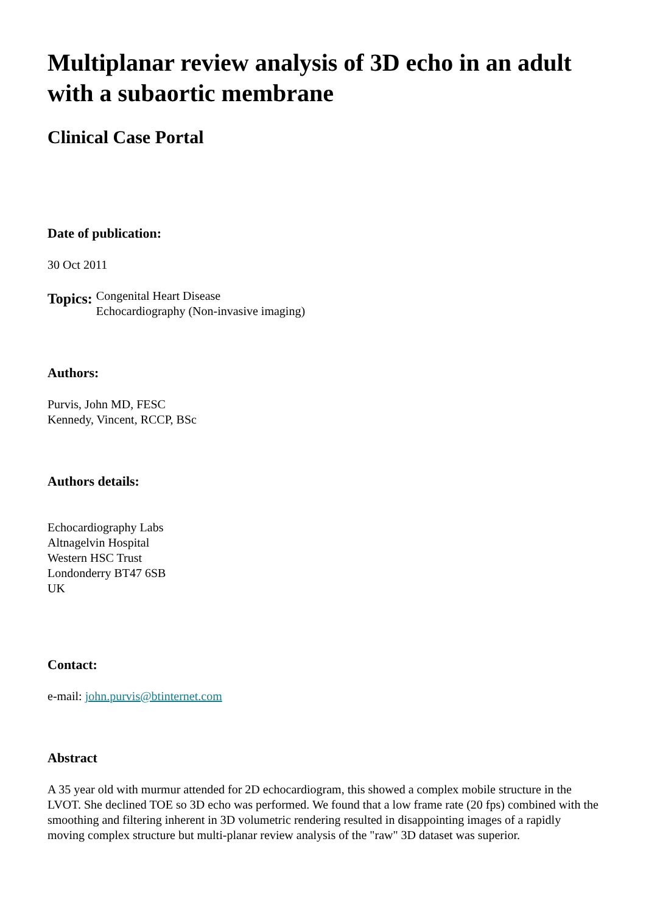Multiplanar review analysis of 3D echo in an adult with a subaortic membrane
Clinical Case Portal
Date of publication:
30 Oct 2011
Topics:
Congenital Heart Disease
Echocardiography (Non-invasive imaging)
Authors:
Purvis, John MD, FESC
Kennedy, Vincent, RCCP, BSc
Authors details:
Echocardiography Labs
Altnagelvin Hospital
Western HSC Trust
Londonderry BT47 6SB
UK
Contact:
e-mail: john.purvis@btinternet.com
Abstract
A 35 year old with murmur attended for 2D echocardiogram, this showed a complex mobile structure in the LVOT. She declined TOE so 3D echo was performed. We found that a low frame rate (20 fps) combined with the smoothing and filtering inherent in 3D volumetric rendering resulted in disappointing images of a rapidly moving complex structure but multi-planar review analysis of the "raw" 3D dataset was superior.